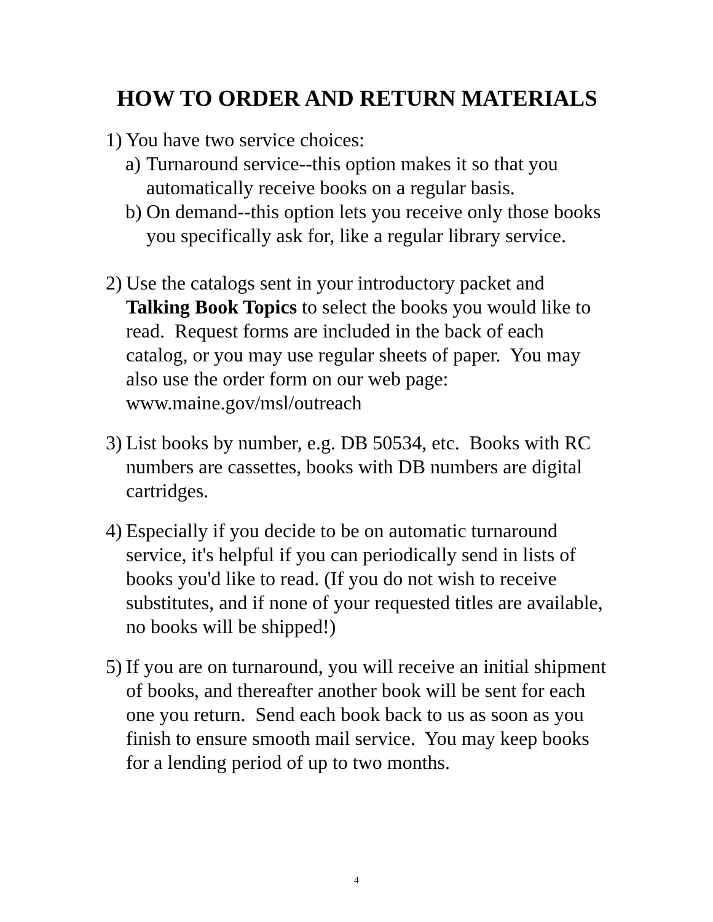HOW TO ORDER AND RETURN MATERIALS
1) You have two service choices:
a) Turnaround service--this option makes it so that you automatically receive books on a regular basis.
b) On demand--this option lets you receive only those books you specifically ask for, like a regular library service.
2) Use the catalogs sent in your introductory packet and Talking Book Topics to select the books you would like to read. Request forms are included in the back of each catalog, or you may use regular sheets of paper. You may also use the order form on our web page: www.maine.gov/msl/outreach
3) List books by number, e.g. DB 50534, etc. Books with RC numbers are cassettes, books with DB numbers are digital cartridges.
4) Especially if you decide to be on automatic turnaround service, it's helpful if you can periodically send in lists of books you'd like to read. (If you do not wish to receive substitutes, and if none of your requested titles are available, no books will be shipped!)
5) If you are on turnaround, you will receive an initial shipment of books, and thereafter another book will be sent for each one you return. Send each book back to us as soon as you finish to ensure smooth mail service. You may keep books for a lending period of up to two months.
4